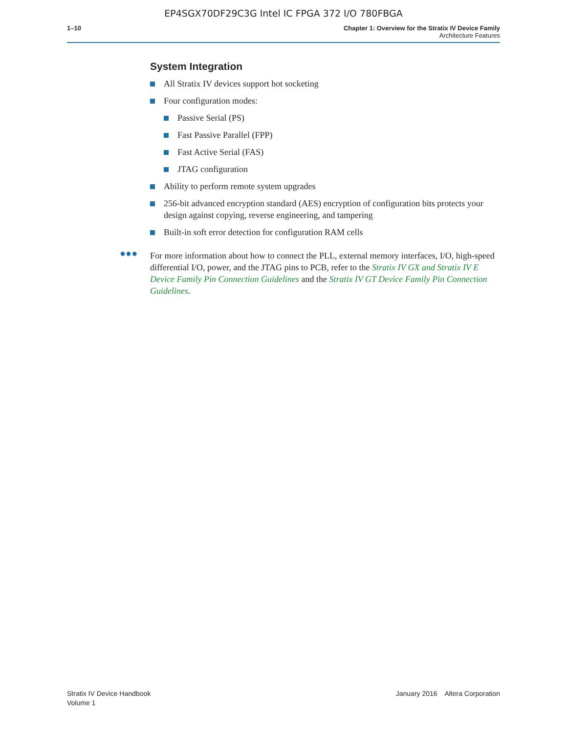EP4SGX70DF29C3G Intel IC FPGA 372 I/O 780FBGA
1–10 Chapter 1: Overview for the Stratix IV Device Family
Architecture Features
System Integration
All Stratix IV devices support hot socketing
Four configuration modes:
Passive Serial (PS)
Fast Passive Parallel (FPP)
Fast Active Serial (FAS)
JTAG configuration
Ability to perform remote system upgrades
256-bit advanced encryption standard (AES) encryption of configuration bits protects your design against copying, reverse engineering, and tampering
Built-in soft error detection for configuration RAM cells
●●● For more information about how to connect the PLL, external memory interfaces, I/O, high-speed differential I/O, power, and the JTAG pins to PCB, refer to the Stratix IV GX and Stratix IV E Device Family Pin Connection Guidelines and the Stratix IV GT Device Family Pin Connection Guidelines.
Stratix IV Device Handbook
Volume 1
January 2016 Altera Corporation